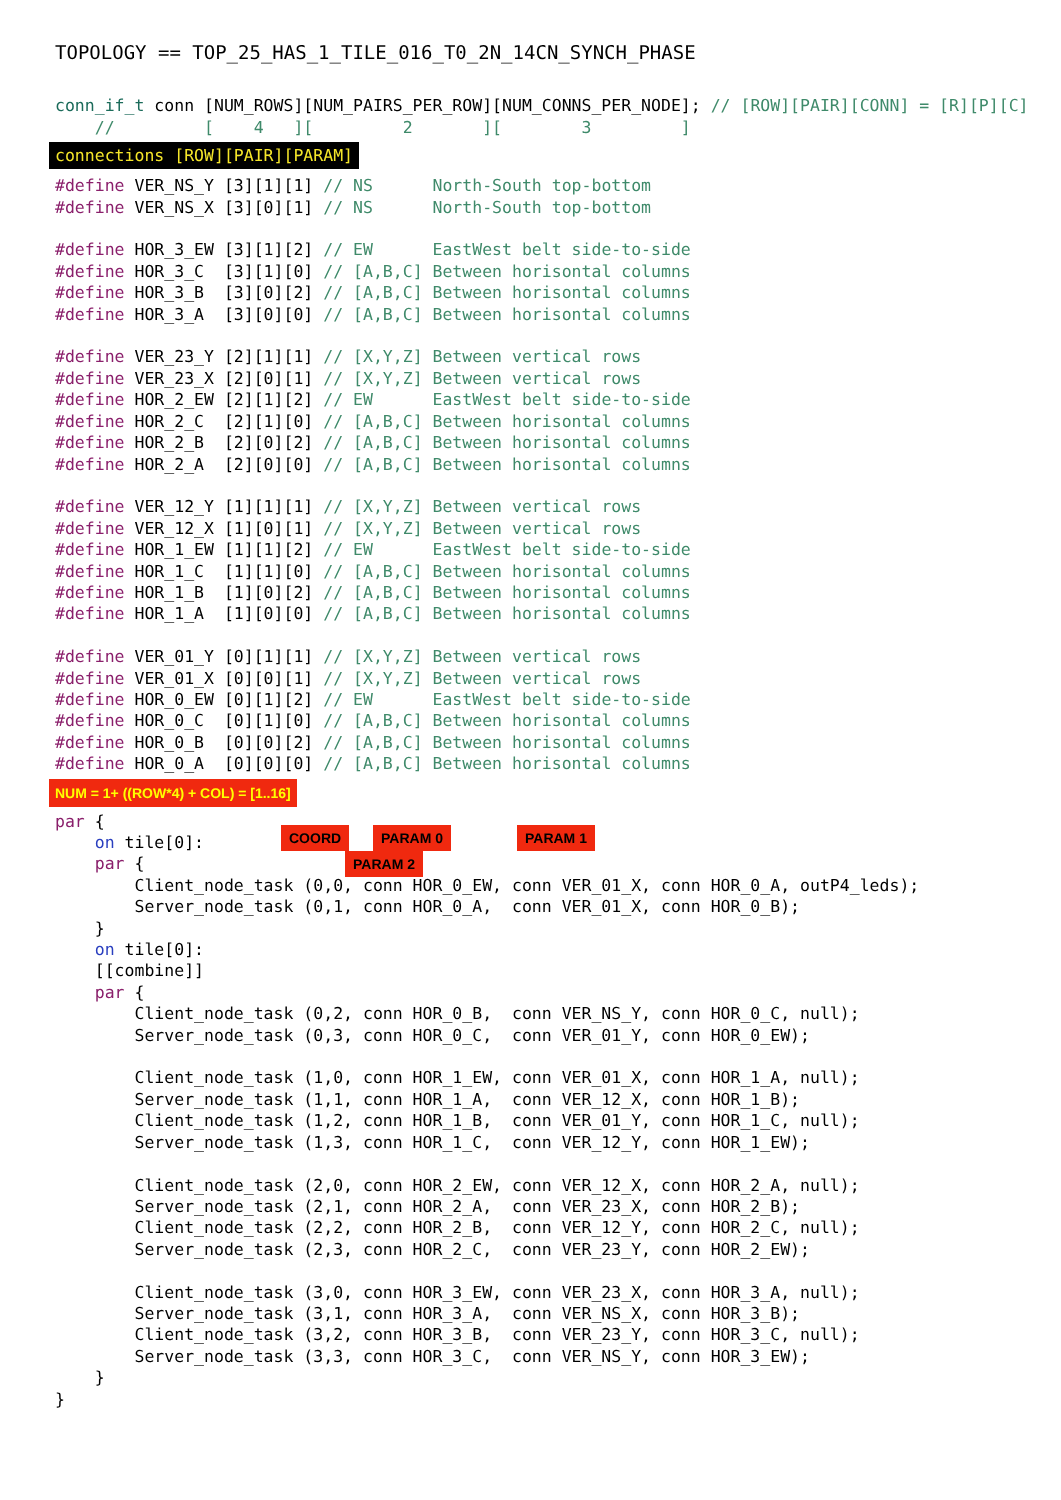TOPOLOGY == TOP_25_HAS_1_TILE_016_T0_2N_14CN_SYNCH_PHASE
conn_if_t conn [NUM_ROWS][NUM_PAIRS_PER_ROW][NUM_CONNS_PER_NODE]; // [ROW][PAIR][CONN] = [R][P][C]
    //         [    4   ][         2       ][        3         ]
connections [ROW][PAIR][PARAM]
#define VER_NS_Y [3][1][1] // NS      North-South top-bottom
#define VER_NS_X [3][0][1] // NS      North-South top-bottom

#define HOR_3_EW [3][1][2] // EW      EastWest belt side-to-side
#define HOR_3_C  [3][1][0] // [A,B,C] Between horisontal columns
#define HOR_3_B  [3][0][2] // [A,B,C] Between horisontal columns
#define HOR_3_A  [3][0][0] // [A,B,C] Between horisontal columns

#define VER_23_Y [2][1][1] // [X,Y,Z] Between vertical rows
#define VER_23_X [2][0][1] // [X,Y,Z] Between vertical rows
#define HOR_2_EW [2][1][2] // EW      EastWest belt side-to-side
#define HOR_2_C  [2][1][0] // [A,B,C] Between horisontal columns
#define HOR_2_B  [2][0][2] // [A,B,C] Between horisontal columns
#define HOR_2_A  [2][0][0] // [A,B,C] Between horisontal columns

#define VER_12_Y [1][1][1] // [X,Y,Z] Between vertical rows
#define VER_12_X [1][0][1] // [X,Y,Z] Between vertical rows
#define HOR_1_EW [1][1][2] // EW      EastWest belt side-to-side
#define HOR_1_C  [1][1][0] // [A,B,C] Between horisontal columns
#define HOR_1_B  [1][0][2] // [A,B,C] Between horisontal columns
#define HOR_1_A  [1][0][0] // [A,B,C] Between horisontal columns

#define VER_01_Y [0][1][1] // [X,Y,Z] Between vertical rows
#define VER_01_X [0][0][1] // [X,Y,Z] Between vertical rows
#define HOR_0_EW [0][1][2] // EW      EastWest belt side-to-side
#define HOR_0_C  [0][1][0] // [A,B,C] Between horisontal columns
#define HOR_0_B  [0][0][2] // [A,B,C] Between horisontal columns
#define HOR_0_A  [0][0][0] // [A,B,C] Between horisontal columns
NUM = 1+ ((ROW*4) + COL) = [1..16]
par {
    on tile[0]:
    par {
COORD PARAM 0 PARAM 1 PARAM 2
        Client_node_task (0,0, conn HOR_0_EW, conn VER_01_X, conn HOR_0_A, outP4_leds);
        Server_node_task (0,1, conn HOR_0_A,  conn VER_01_X, conn HOR_0_B);
    }
    on tile[0]:
    [[combine]]
    par {
        Client_node_task (0,2, conn HOR_0_B,  conn VER_NS_Y, conn HOR_0_C, null);
        Server_node_task (0,3, conn HOR_0_C,  conn VER_01_Y, conn HOR_0_EW);

        Client_node_task (1,0, conn HOR_1_EW, conn VER_01_X, conn HOR_1_A, null);
        Server_node_task (1,1, conn HOR_1_A,  conn VER_12_X, conn HOR_1_B);
        Client_node_task (1,2, conn HOR_1_B,  conn VER_01_Y, conn HOR_1_C, null);
        Server_node_task (1,3, conn HOR_1_C,  conn VER_12_Y, conn HOR_1_EW);

        Client_node_task (2,0, conn HOR_2_EW, conn VER_12_X, conn HOR_2_A, null);
        Server_node_task (2,1, conn HOR_2_A,  conn VER_23_X, conn HOR_2_B);
        Client_node_task (2,2, conn HOR_2_B,  conn VER_12_Y, conn HOR_2_C, null);
        Server_node_task (2,3, conn HOR_2_C,  conn VER_23_Y, conn HOR_2_EW);

        Client_node_task (3,0, conn HOR_3_EW, conn VER_23_X, conn HOR_3_A, null);
        Server_node_task (3,1, conn HOR_3_A,  conn VER_NS_X, conn HOR_3_B);
        Client_node_task (3,2, conn HOR_3_B,  conn VER_23_Y, conn HOR_3_C, null);
        Server_node_task (3,3, conn HOR_3_C,  conn VER_NS_Y, conn HOR_3_EW);
    }
}